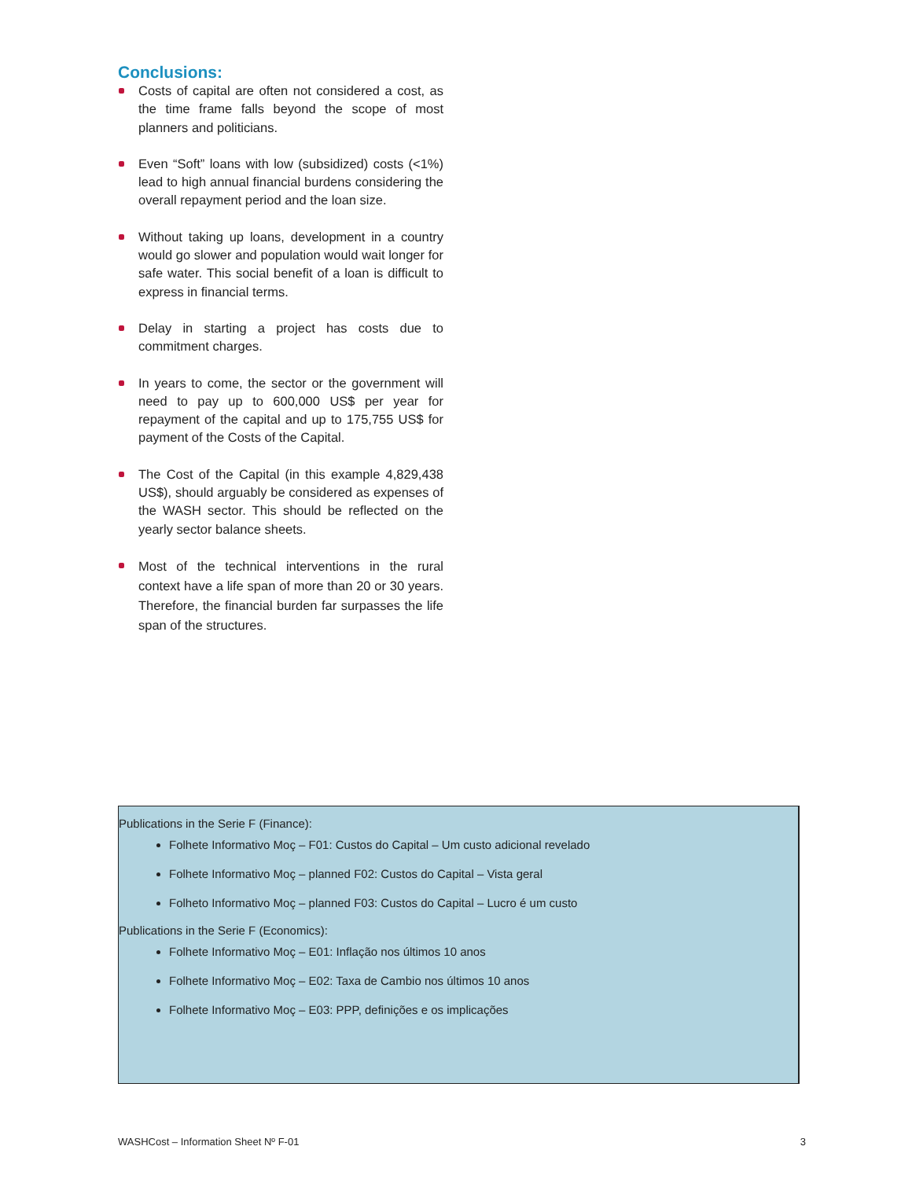Conclusions:
Costs of capital are often not considered a cost, as the time frame falls beyond the scope of most planners and politicians.
Even “Soft” loans with low (subsidized) costs (<1%) lead to high annual financial burdens considering the overall repayment period and the loan size.
Without taking up loans, development in a country would go slower and population would wait longer for safe water. This social benefit of a loan is difficult to express in financial terms.
Delay in starting a project has costs due to commitment charges.
In years to come, the sector or the government will need to pay up to 600,000 US$ per year for repayment of the capital and up to 175,755 US$ for payment of the Costs of the Capital.
The Cost of the Capital (in this example 4,829,438 US$), should arguably be considered as expenses of the WASH sector. This should be reflected on the yearly sector balance sheets.
Most of the technical interventions in the rural context have a life span of more than 20 or 30 years. Therefore, the financial burden far surpasses the life span of the structures.
Publications in the Serie F (Finance):
Folhete Informativo Moç – F01: Custos do Capital – Um custo adicional revelado
Folhete Informativo Moç – planned F02: Custos do Capital – Vista geral
Folheto Informativo Moç – planned F03: Custos do Capital – Lucro é um custo
Publications in the Serie F (Economics):
Folhete Informativo Moç – E01: Inflação nos últimos 10 anos
Folhete Informativo Moç – E02: Taxa de Cambio nos últimos 10 anos
Folhete Informativo Moç – E03: PPP, definições e os implicações
WASHCost – Information Sheet Nº F-01 3